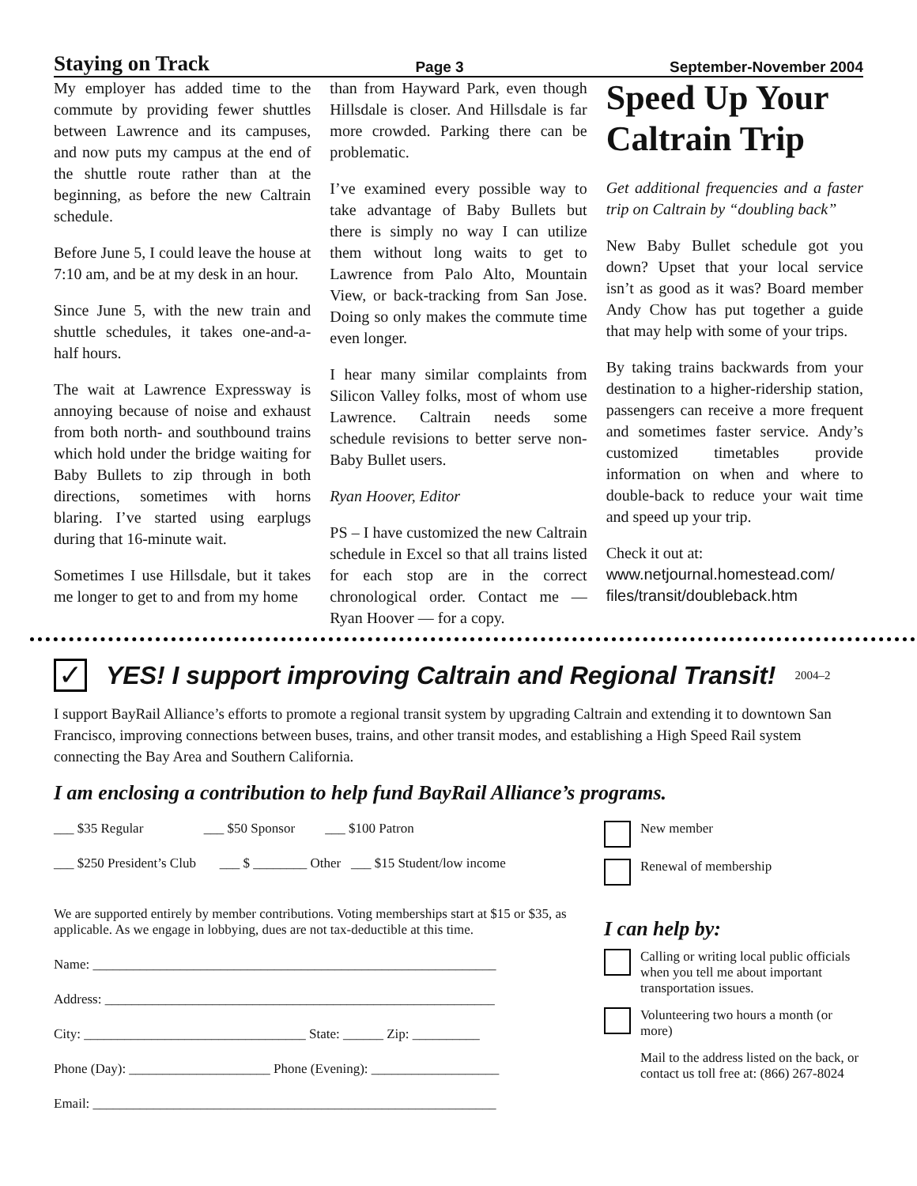Staying on Track Page 3 September-November 2004
My employer has added time to the commute by providing fewer shuttles between Lawrence and its campuses, and now puts my campus at the end of the shuttle route rather than at the beginning, as before the new Caltrain schedule.
Before June 5, I could leave the house at 7:10 am, and be at my desk in an hour.
Since June 5, with the new train and shuttle schedules, it takes one-and-a-half hours.
The wait at Lawrence Expressway is annoying because of noise and exhaust from both north- and southbound trains which hold under the bridge waiting for Baby Bullets to zip through in both directions, sometimes with horns blaring. I’ve started using earplugs during that 16-minute wait.
Sometimes I use Hillsdale, but it takes me longer to get to and from my home
than from Hayward Park, even though Hillsdale is closer. And Hillsdale is far more crowded. Parking there can be problematic.
I’ve examined every possible way to take advantage of Baby Bullets but there is simply no way I can utilize them without long waits to get to Lawrence from Palo Alto, Mountain View, or back-tracking from San Jose. Doing so only makes the commute time even longer.
I hear many similar complaints from Silicon Valley folks, most of whom use Lawrence. Caltrain needs some schedule revisions to better serve non-Baby Bullet users.
Ryan Hoover, Editor
PS – I have customized the new Caltrain schedule in Excel so that all trains listed for each stop are in the correct chronological order. Contact me — Ryan Hoover — for a copy.
Speed Up Your Caltrain Trip
Get additional frequencies and a faster trip on Caltrain by “doubling back”
New Baby Bullet schedule got you down? Upset that your local service isn’t as good as it was? Board member Andy Chow has put together a guide that may help with some of your trips.
By taking trains backwards from your destination to a higher-ridership station, passengers can receive a more frequent and sometimes faster service. Andy’s customized timetables provide information on when and where to double-back to reduce your wait time and speed up your trip.
Check it out at:
www.netjournal.homestead.com/ files/transit/doubleback.htm
✓
YES! I support improving Caltrain and Regional Transit!
2004–2
I support BayRail Alliance’s efforts to promote a regional transit system by upgrading Caltrain and extending it to downtown San Francisco, improving connections between buses, trains, and other transit modes, and establishing a High Speed Rail system connecting the Bay Area and Southern California.
I am enclosing a contribution to help fund BayRail Alliance’s programs.
___ $35 Regular ___ $50 Sponsor ___ $100 Patron
___ $250 President’s Club ___ $ ________ Other ___ $15 Student/low income
We are supported entirely by member contributions. Voting memberships start at $15 or $35, as applicable. As we engage in lobbying, dues are not tax-deductible at this time.
Name: ____________________________________________________________
Address: __________________________________________________________
City: _________________________________ State: ______ Zip: __________
Phone (Day): _____________________ Phone (Evening): ___________________
Email: ____________________________________________________________
New member
Renewal of membership
I can help by:
Calling or writing local public officials when you tell me about important transportation issues.
Volunteering two hours a month (or more)
Mail to the address listed on the back, or contact us toll free at: (866) 267-8024